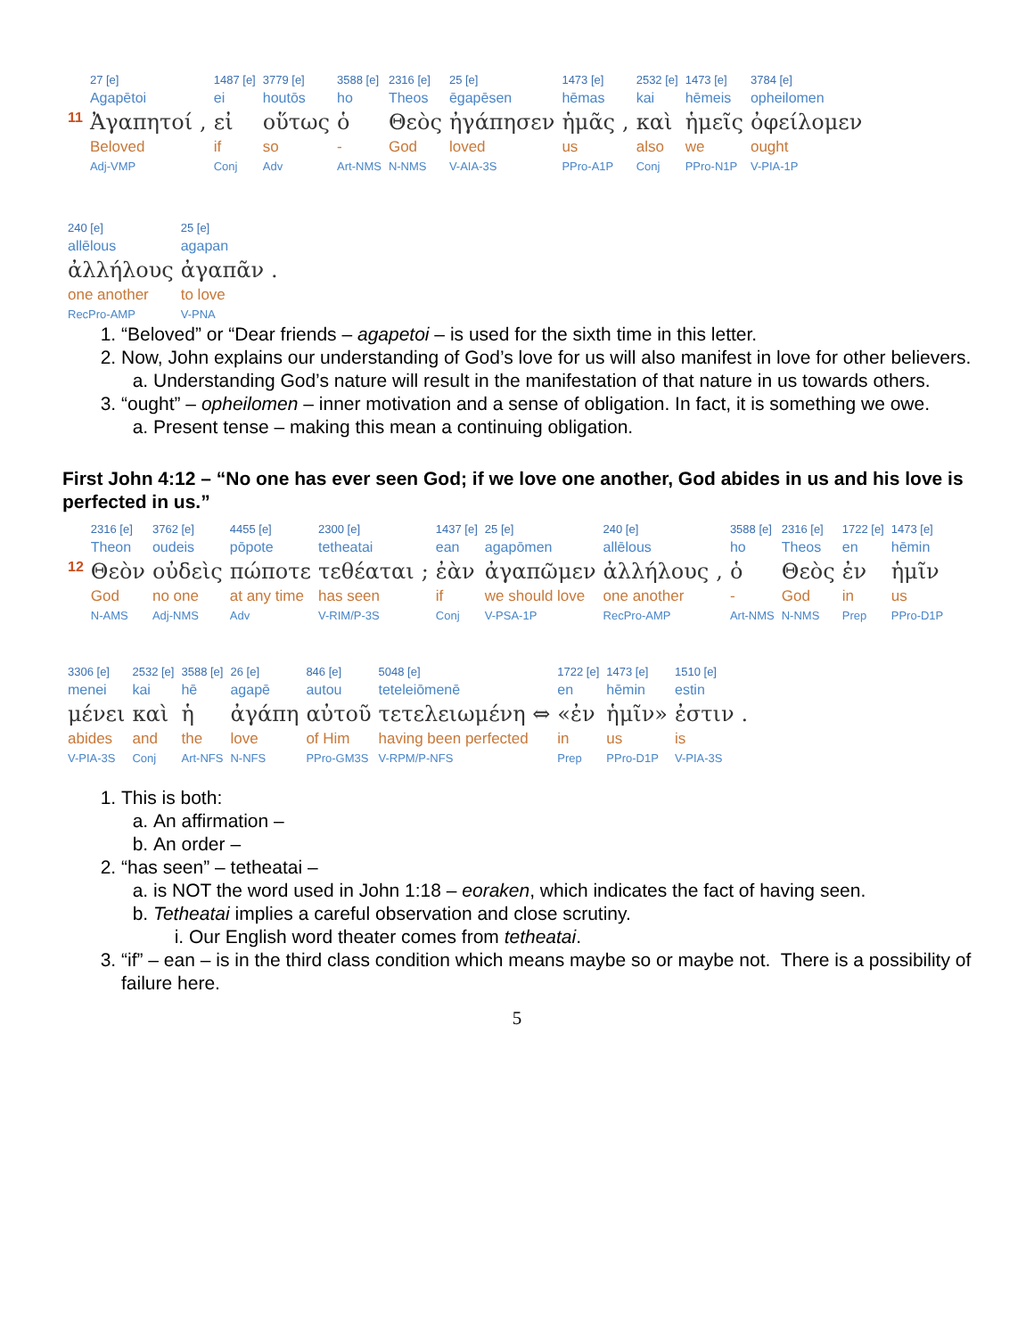| | 27 [e] | | 1487 [e] | 3779 [e] | 3588 [e] | 2316 [e] | 25 [e] | 1473 [e] | | 2532 [e] | 1473 [e] | 3784 [e] |
| | Agapētoi | | ei | houtōs | ho | Theos | ēgapēsen | hēmas | | kai | hēmeis | opheilomen |
| 11 | Ἀγαπητοί | , | εἰ | οὕτως | ὁ | Θεὸς | ἠγάπησεν | ἡμᾶς | , | καὶ | ἡμεῖς | ὀφείλομεν |
| | Beloved | | if | so | - | God | loved | us | | also | we | ought |
| | Adj-VMP | | Conj | Adv | Art-NMS | N-NMS | V-AIA-3S | PPro-A1P | | Conj | PPro-N1P | V-PIA-1P |
| 240 [e] | 25 [e] | |
| allēlous | agapan | |
| ἀλλήλους | ἀγαπᾶν | . |
| one another | to love | |
| RecPro-AMP | V-PNA | |
1. “Beloved” or “Dear friends – agapetoi – is used for the sixth time in this letter.
2. Now, John explains our understanding of God’s love for us will also manifest in love for other believers.
a. Understanding God’s nature will result in the manifestation of that nature in us towards others.
3. “ought” – opheilomen – inner motivation and a sense of obligation. In fact, it is something we owe.
a. Present tense – making this mean a continuing obligation.
First John 4:12 – “No one has ever seen God; if we love one another, God abides in us and his love is perfected in us.”
| | 2316 [e] | 3762 [e] | 4455 [e] | 2300 [e] | | 1437 [e] | 25 [e] | 240 [e] | | 3588 [e] | 2316 [e] | 1722 [e] | 1473 [e] |
| | Theon | oudeis | pōpote | tetheatai | | ean | agapōmen | allēlous | | ho | Theos | en | hēmin |
| 12 | Θεὸν | οὐδεὶς | πώποτε | τεθέαται | ; | ἐὰν | ἀγαπῶμεν | ἀλλήλους | , | ὁ | Θεὸς | ἐν | ἡμῖν |
| | God | no one | at any time | has seen | | if | we should love | one another | | - | God | in | us |
| | N-AMS | Adj-NMS | Adv | V-RIM/P-3S | | Conj | V-PSA-1P | RecPro-AMP | | Art-NMS | N-NMS | Prep | PPro-D1P |
| 3306 [e] | 2532 [e] | 3588 [e] | 26 [e] | 846 [e] | 5048 [e] | 1722 [e] | 1473 [e] | 1510 [e] | |
| menei | kai | hē | agapē | autou | teteleiōmenē | en | hēmin | estin | |
| μένει | καὶ | ἡ | ἀγάπη | αὐτοῦ | τετελειωμένη ⇔ | «ἐν | ἡμῖν» | ἐστιν | . |
| abides | and | the | love | of Him | having been perfected | in | us | is | |
| V-PIA-3S | Conj | Art-NFS | N-NFS | PPro-GM3S | V-RPM/P-NFS | Prep | PPro-D1P | V-PIA-3S | |
1. This is both:
a. An affirmation –
b. An order –
2. “has seen” – tetheatai –
a. is NOT the word used in John 1:18 – eoraken, which indicates the fact of having seen.
b. Tetheatai implies a careful observation and close scrutiny.
i. Our English word theater comes from tetheatai.
3. “if” – ean – is in the third class condition which means maybe so or maybe not. There is a possibility of failure here.
5